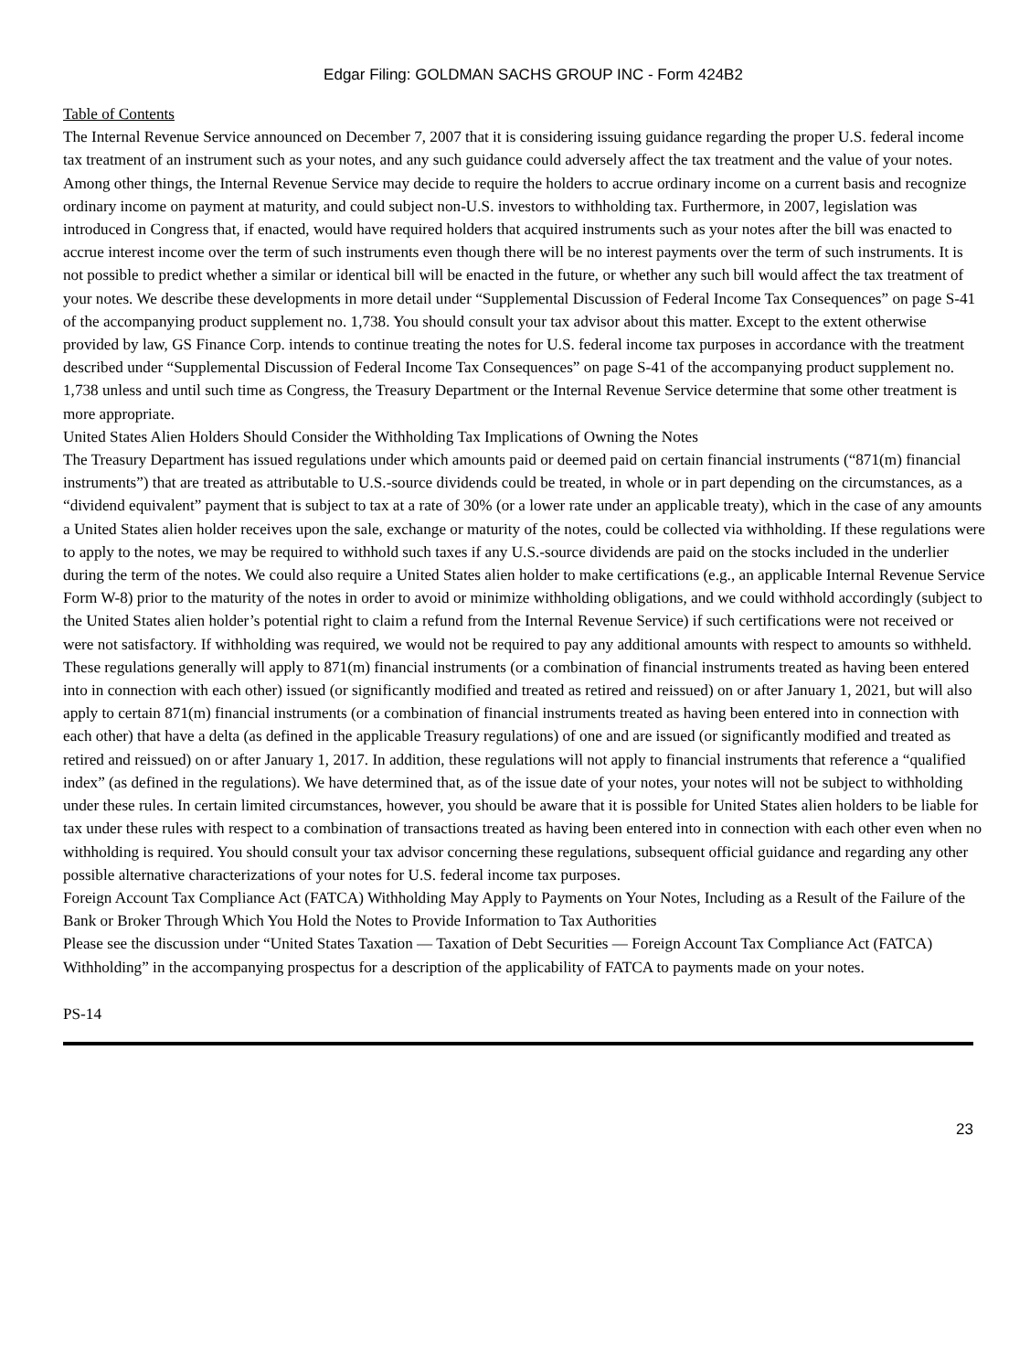Edgar Filing: GOLDMAN SACHS GROUP INC - Form 424B2
Table of Contents
The Internal Revenue Service announced on December 7, 2007 that it is considering issuing guidance regarding the proper U.S. federal income tax treatment of an instrument such as your notes, and any such guidance could adversely affect the tax treatment and the value of your notes. Among other things, the Internal Revenue Service may decide to require the holders to accrue ordinary income on a current basis and recognize ordinary income on payment at maturity, and could subject non-U.S. investors to withholding tax. Furthermore, in 2007, legislation was introduced in Congress that, if enacted, would have required holders that acquired instruments such as your notes after the bill was enacted to accrue interest income over the term of such instruments even though there will be no interest payments over the term of such instruments. It is not possible to predict whether a similar or identical bill will be enacted in the future, or whether any such bill would affect the tax treatment of your notes. We describe these developments in more detail under “Supplemental Discussion of Federal Income Tax Consequences” on page S-41 of the accompanying product supplement no. 1,738. You should consult your tax advisor about this matter. Except to the extent otherwise provided by law, GS Finance Corp. intends to continue treating the notes for U.S. federal income tax purposes in accordance with the treatment described under “Supplemental Discussion of Federal Income Tax Consequences” on page S-41 of the accompanying product supplement no. 1,738 unless and until such time as Congress, the Treasury Department or the Internal Revenue Service determine that some other treatment is more appropriate.
United States Alien Holders Should Consider the Withholding Tax Implications of Owning the Notes
The Treasury Department has issued regulations under which amounts paid or deemed paid on certain financial instruments (“871(m) financial instruments”) that are treated as attributable to U.S.-source dividends could be treated, in whole or in part depending on the circumstances, as a “dividend equivalent” payment that is subject to tax at a rate of 30% (or a lower rate under an applicable treaty), which in the case of any amounts a United States alien holder receives upon the sale, exchange or maturity of the notes, could be collected via withholding. If these regulations were to apply to the notes, we may be required to withhold such taxes if any U.S.-source dividends are paid on the stocks included in the underlier during the term of the notes. We could also require a United States alien holder to make certifications (e.g., an applicable Internal Revenue Service Form W-8) prior to the maturity of the notes in order to avoid or minimize withholding obligations, and we could withhold accordingly (subject to the United States alien holder’s potential right to claim a refund from the Internal Revenue Service) if such certifications were not received or were not satisfactory. If withholding was required, we would not be required to pay any additional amounts with respect to amounts so withheld. These regulations generally will apply to 871(m) financial instruments (or a combination of financial instruments treated as having been entered into in connection with each other) issued (or significantly modified and treated as retired and reissued) on or after January 1, 2021, but will also apply to certain 871(m) financial instruments (or a combination of financial instruments treated as having been entered into in connection with each other) that have a delta (as defined in the applicable Treasury regulations) of one and are issued (or significantly modified and treated as retired and reissued) on or after January 1, 2017. In addition, these regulations will not apply to financial instruments that reference a “qualified index” (as defined in the regulations). We have determined that, as of the issue date of your notes, your notes will not be subject to withholding under these rules. In certain limited circumstances, however, you should be aware that it is possible for United States alien holders to be liable for tax under these rules with respect to a combination of transactions treated as having been entered into in connection with each other even when no withholding is required. You should consult your tax advisor concerning these regulations, subsequent official guidance and regarding any other possible alternative characterizations of your notes for U.S. federal income tax purposes.
Foreign Account Tax Compliance Act (FATCA) Withholding May Apply to Payments on Your Notes, Including as a Result of the Failure of the Bank or Broker Through Which You Hold the Notes to Provide Information to Tax Authorities
Please see the discussion under “United States Taxation — Taxation of Debt Securities — Foreign Account Tax Compliance Act (FATCA) Withholding” in the accompanying prospectus for a description of the applicability of FATCA to payments made on your notes.
PS-14
23